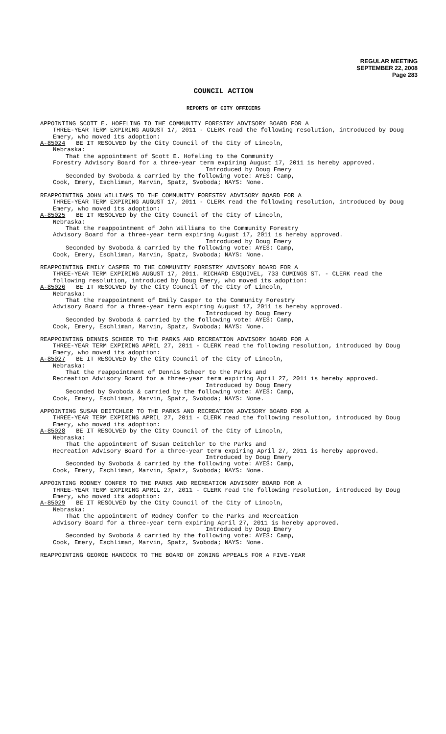REGULAR MEETING
SEPTEMBER 22, 2008
Page 283
COUNCIL ACTION
REPORTS OF CITY OFFICERS
APPOINTING SCOTT E. HOFELING TO THE COMMUNITY FORESTRY ADVISORY BOARD FOR A
THREE-YEAR TERM EXPIRING AUGUST 17, 2011 - CLERK read the following resolution, introduced by Doug Emery, who moved its adoption:
A-85024 BE IT RESOLVED by the City Council of the City of Lincoln,
Nebraska:
That the appointment of Scott E. Hofeling to the Community
Forestry Advisory Board for a three-year term expiring August 17, 2011 is hereby approved.
Introduced by Doug Emery
Seconded by Svoboda & carried by the following vote: AYES: Camp,
Cook, Emery, Eschliman, Marvin, Spatz, Svoboda; NAYS: None.
REAPPOINTING JOHN WILLIAMS TO THE COMMUNITY FORESTRY ADVISORY BOARD FOR A
THREE-YEAR TERM EXPIRING AUGUST 17, 2011 - CLERK read the following resolution, introduced by Doug Emery, who moved its adoption:
A-85025 BE IT RESOLVED by the City Council of the City of Lincoln,
Nebraska:
That the reappointment of John Williams to the Community Forestry
Advisory Board for a three-year term expiring August 17, 2011 is hereby approved.
Introduced by Doug Emery
Seconded by Svoboda & carried by the following vote: AYES: Camp,
Cook, Emery, Eschliman, Marvin, Spatz, Svoboda; NAYS: None.
REAPPOINTING EMILY CASPER TO THE COMMUNITY FORESTRY ADVISORY BOARD FOR A
THREE-YEAR TERM EXPIRING AUGUST 17, 2011. RICHARD ESQUIVEL, 733 CUMINGS ST. - CLERK read the following resolution, introduced by Doug Emery, who moved its adoption:
A-85026 BE IT RESOLVED by the City Council of the City of Lincoln,
Nebraska:
That the reappointment of Emily Casper to the Community Forestry
Advisory Board for a three-year term expiring August 17, 2011 is hereby approved.
Introduced by Doug Emery
Seconded by Svoboda & carried by the following vote: AYES: Camp,
Cook, Emery, Eschliman, Marvin, Spatz, Svoboda; NAYS: None.
REAPPOINTING DENNIS SCHEER TO THE PARKS AND RECREATION ADVISORY BOARD FOR A
THREE-YEAR TERM EXPIRING APRIL 27, 2011 - CLERK read the following resolution, introduced by Doug Emery, who moved its adoption:
A-85027 BE IT RESOLVED by the City Council of the City of Lincoln,
Nebraska:
That the reappointment of Dennis Scheer to the Parks and
Recreation Advisory Board for a three-year term expiring April 27, 2011 is hereby approved.
Introduced by Doug Emery
Seconded by Svoboda & carried by the following vote: AYES: Camp,
Cook, Emery, Eschliman, Marvin, Spatz, Svoboda; NAYS: None.
APPOINTING SUSAN DEITCHLER TO THE PARKS AND RECREATION ADVISORY BOARD FOR A
THREE-YEAR TERM EXPIRING APRIL 27, 2011 - CLERK read the following resolution, introduced by Doug Emery, who moved its adoption:
A-85028 BE IT RESOLVED by the City Council of the City of Lincoln,
Nebraska:
That the appointment of Susan Deitchler to the Parks and
Recreation Advisory Board for a three-year term expiring April 27, 2011 is hereby approved.
Introduced by Doug Emery
Seconded by Svoboda & carried by the following vote: AYES: Camp,
Cook, Emery, Eschliman, Marvin, Spatz, Svoboda; NAYS: None.
APPOINTING RODNEY CONFER TO THE PARKS AND RECREATION ADVISORY BOARD FOR A
THREE-YEAR TERM EXPIRING APRIL 27, 2011 - CLERK read the following resolution, introduced by Doug Emery, who moved its adoption:
A-85029 BE IT RESOLVED by the City Council of the City of Lincoln,
Nebraska:
That the appointment of Rodney Confer to the Parks and Recreation
Advisory Board for a three-year term expiring April 27, 2011 is hereby approved.
Introduced by Doug Emery
Seconded by Svoboda & carried by the following vote: AYES: Camp,
Cook, Emery, Eschliman, Marvin, Spatz, Svoboda; NAYS: None.
REAPPOINTING GEORGE HANCOCK TO THE BOARD OF ZONING APPEALS FOR A FIVE-YEAR